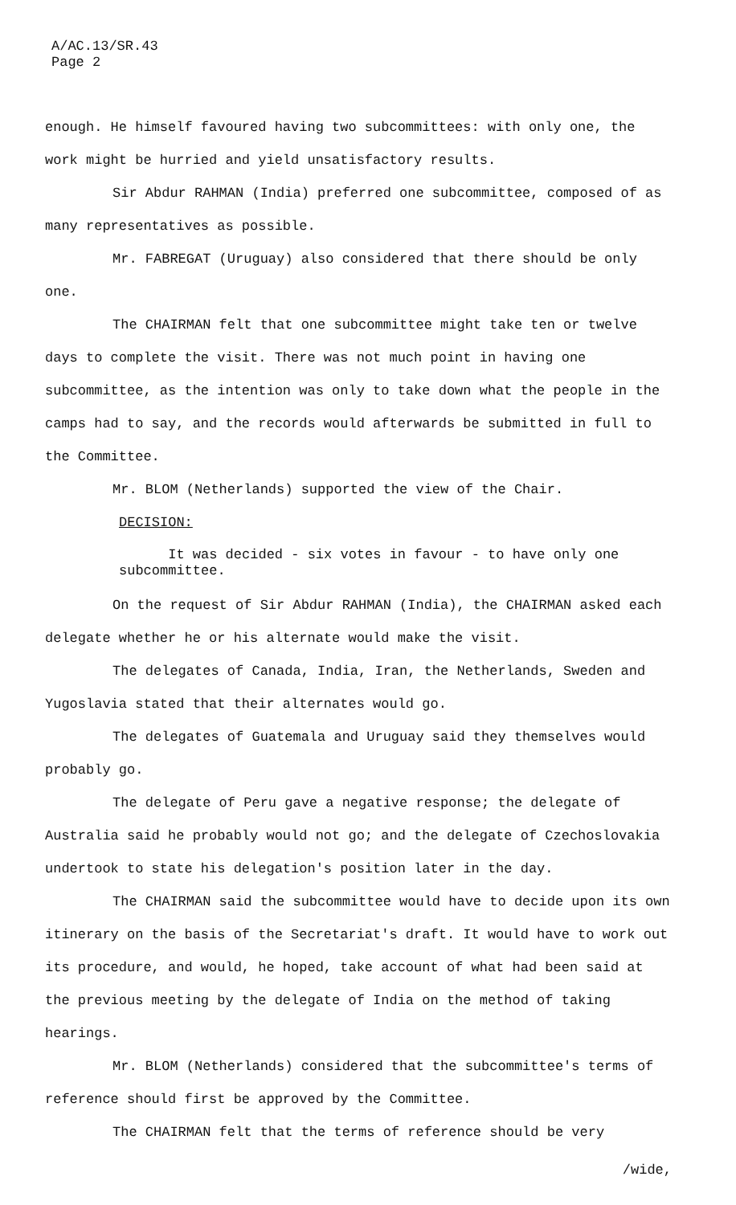A/AC.13/SR.43
Page 2
enough. He himself favoured having two subcommittees: with only one, the work might be hurried and yield unsatisfactory results.
Sir Abdur RAHMAN (India) preferred one subcommittee, composed of as many representatives as possible.
Mr. FABREGAT (Uruguay) also considered that there should be only one.
The CHAIRMAN felt that one subcommittee might take ten or twelve days to complete the visit. There was not much point in having one subcommittee, as the intention was only to take down what the people in the camps had to say, and the records would afterwards be submitted in full to the Committee.
Mr. BLOM (Netherlands) supported the view of the Chair.
DECISION:
It was decided - six votes in favour - to have only one subcommittee.
On the request of Sir Abdur RAHMAN (India), the CHAIRMAN asked each delegate whether he or his alternate would make the visit.
The delegates of Canada, India, Iran, the Netherlands, Sweden and Yugoslavia stated that their alternates would go.
The delegates of Guatemala and Uruguay said they themselves would probably go.
The delegate of Peru gave a negative response; the delegate of Australia said he probably would not go; and the delegate of Czechoslovakia undertook to state his delegation's position later in the day.
The CHAIRMAN said the subcommittee would have to decide upon its own itinerary on the basis of the Secretariat's draft. It would have to work out its procedure, and would, he hoped, take account of what had been said at the previous meeting by the delegate of India on the method of taking hearings.
Mr. BLOM (Netherlands) considered that the subcommittee's terms of reference should first be approved by the Committee.
The CHAIRMAN felt that the terms of reference should be very
/wide,